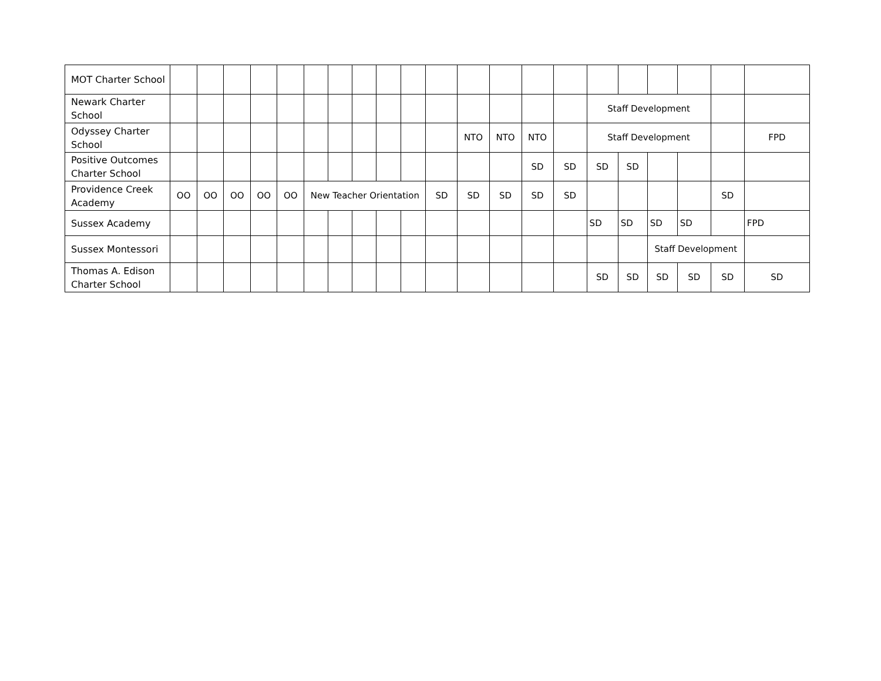| MOT Charter School | | | | | | | | | | | | | | | | | | | | | |
| Newark Charter School | | | | | | | | | | | | | | | | Staff Development | | | | | |
| Odyssey Charter School | | | | | | | | | | | | NTO | NTO | NTO | | Staff Development | | | | | FPD |
| Positive Outcomes Charter School | | | | | | | | | | | | | | SD | SD | SD | SD | | | | |
| Providence Creek Academy | OO | OO | OO | OO | OO | New Teacher Orientation | | | | | SD | SD | SD | SD | SD | | | | | SD | |
| Sussex Academy | | | | | | | | | | | | | | | | SD | SD | SD | SD | | FPD |
| Sussex Montessori | | | | | | | | | | | | | | | | | | Staff Development | | | |
| Thomas A. Edison Charter School | | | | | | | | | | | | | | | | SD | SD | SD | SD | SD | SD |